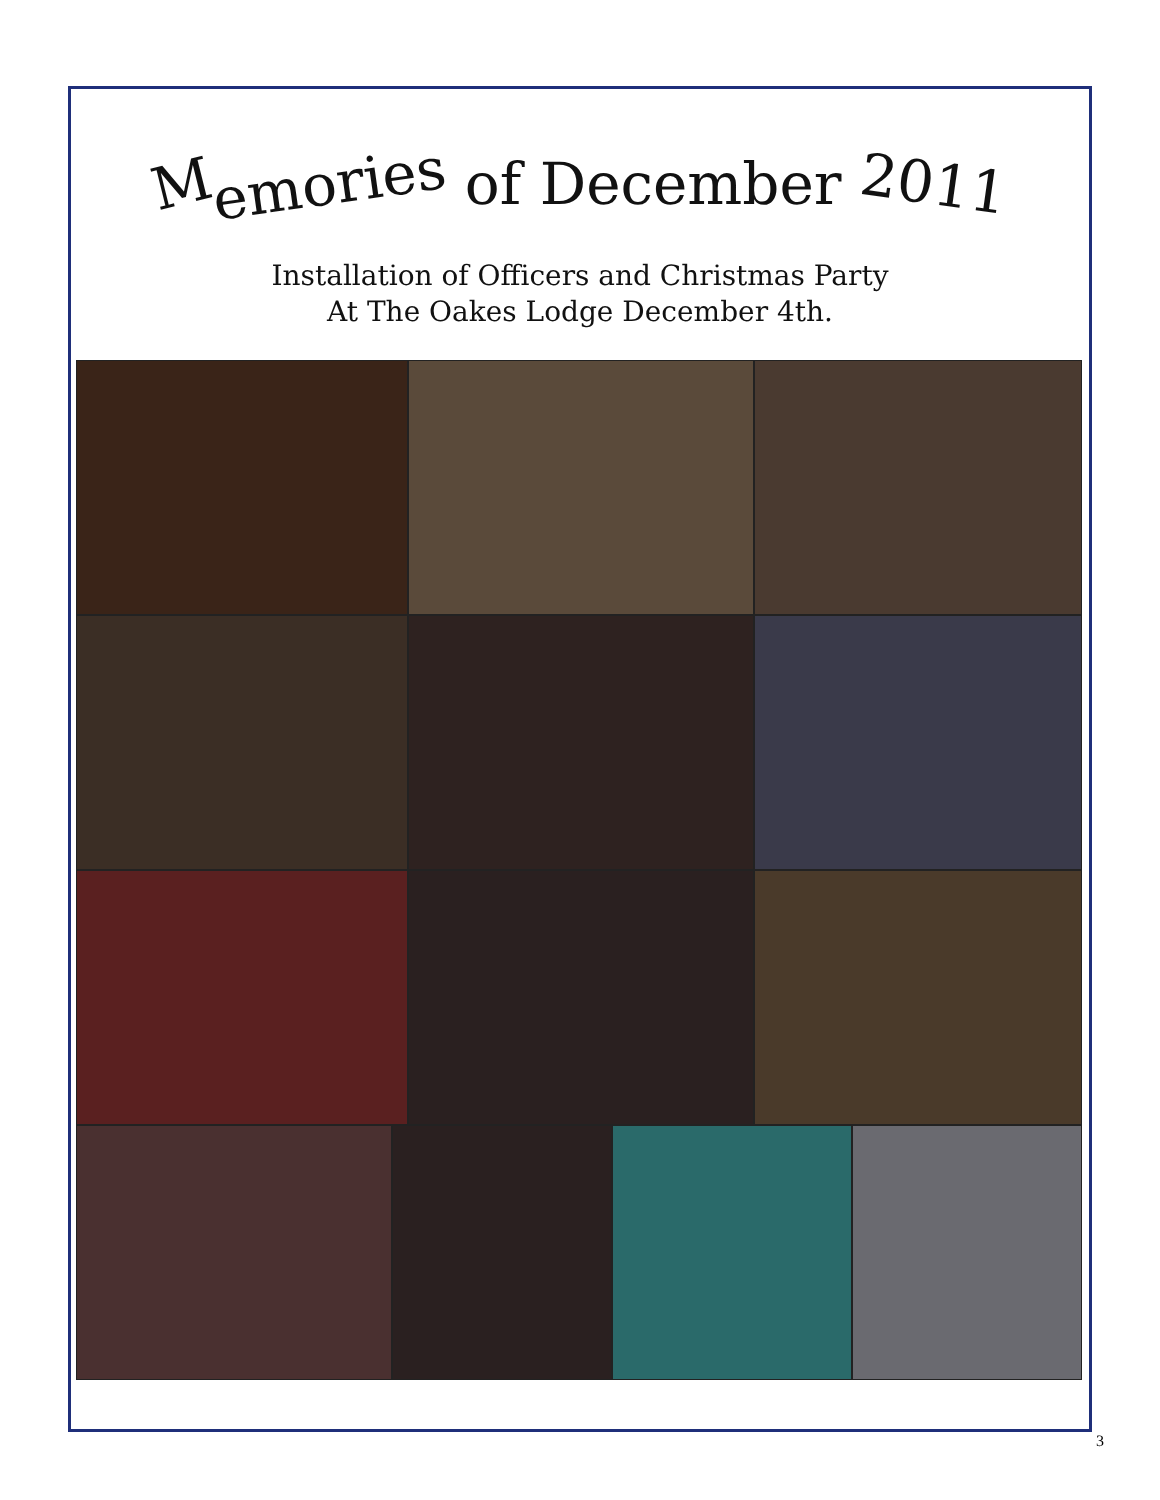Memories of December 2011
Installation of Officers and Christmas Party
At The Oakes Lodge December 4th.
3